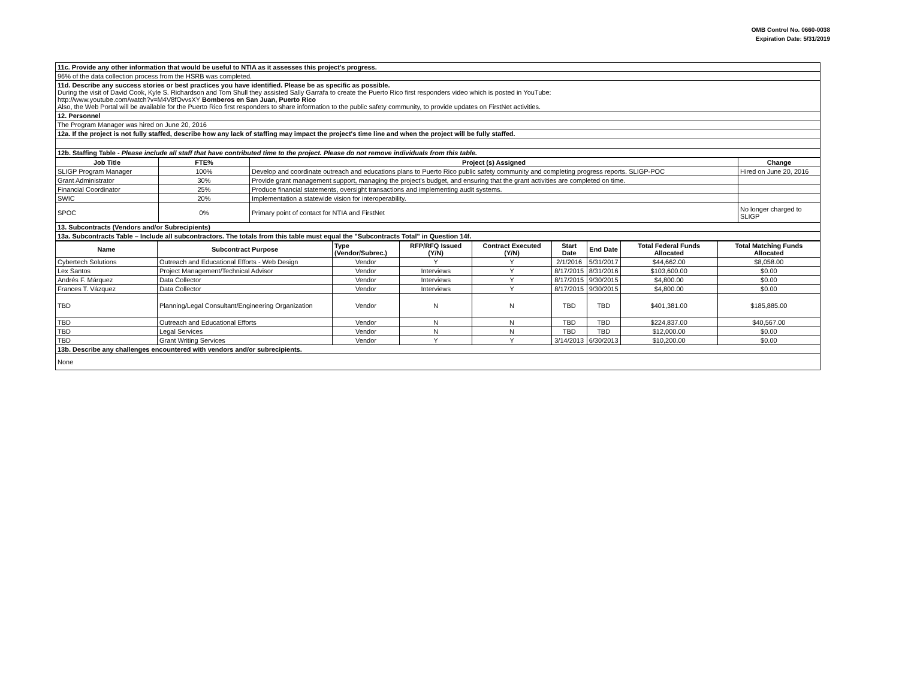OMB Control No. 0660-0038
Expiration Date: 5/31/2019
| 11c. Provide any other information that would be useful to NTIA as it assesses this project's progress. |
| 96% of the data collection process from the HSRB was completed. |
| 11d. Describe any success stories or best practices you have identified. Please be as specific as possible. During the visit of David Cook, Kyle S. Richardson and Tom Shull they assisted Sally Garrafa to create the Puerto Rico first responders video which is posted in YouTube: http://www.youtube.com/watch?v=M4V8fOvvsXY Bomberos en San Juan, Puerto Rico Also, the Web Portal will be available for the Puerto Rico first responders to share information to the public safety community, to provide updates on FirstNet activities. |
| 12. Personnel |
| The Program Manager was hired on June 20, 2016 |
| 12a. If the project is not fully staffed, describe how any lack of staffing may impact the project's time line and when the project will be fully staffed. |
| 12b. Staffing Table - Please include all staff that have contributed time to the project. Please do not remove individuals from this table. |
| Job Title | FTE% | Project (s) Assigned | Change |
| --- | --- | --- | --- |
| SLIGP Program Manager | 100% | Develop and coordinate outreach and educations plans to Puerto Rico public safety community and completing progress reports. SLIGP-POC | Hired on June 20, 2016 |
| Grant Administrator | 30% | Provide grant management support, managing the project's budget, and ensuring that the grant activities are completed on time. | |
| Financial Coordinator | 25% | Produce financial statements, oversight transactions and implementing audit systems. | |
| SWIC | 20% | Implementation a statewide vision for interoperability. | |
| SPOC | 0% | Primary point of contact for NTIA and FirstNet | No longer charged to SLIGP |
| 13. Subcontracts (Vendors and/or Subrecipients) | | | |
| 13a. Subcontracts Table – Include all subcontractors. The totals from this table must equal the "Subcontracts Total" in Question 14f. | | | |
| Name | Subcontract Purpose | Type (Vendor/Subrec.) | RFP/RFQ Issued (Y/N) | Contract Executed (Y/N) | Start Date | End Date | Total Federal Funds Allocated | Total Matching Funds Allocated |
| --- | --- | --- | --- | --- | --- | --- | --- | --- |
| Cybertech Solutions | Outreach and Educational Efforts - Web Design | Vendor | Y | Y | 2/1/2016 | 5/31/2017 | $44,662.00 | $8,058.00 |
| Lex Santos | Project Management/Technical Advisor | Vendor | Interviews | Y | 8/17/2015 | 8/31/2016 | $103,600.00 | $0.00 |
| Andrés F. Márquez | Data Collector | Vendor | Interviews | Y | 8/17/2015 | 9/30/2015 | $4,800.00 | $0.00 |
| Frances T. Vázquez | Data Collector | Vendor | Interviews | Y | 8/17/2015 | 9/30/2015 | $4,800.00 | $0.00 |
| TBD | Planning/Legal Consultant/Engineering Organization | Vendor | N | N | TBD | TBD | $401,381.00 | $185,885.00 |
| TBD | Outreach and Educational Efforts | Vendor | N | N | TBD | TBD | $224,837.00 | $40,567.00 |
| TBD | Legal Services | Vendor | N | N | TBD | TBD | $12,000.00 | $0.00 |
| TBD | Grant Writing Services | Vendor | Y | Y | 3/14/2013 | 6/30/2013 | $10,200.00 | $0.00 |
| 13b. Describe any challenges encountered with vendors and/or subrecipients. | | | | | | | | |
| None | | | | | | | | |